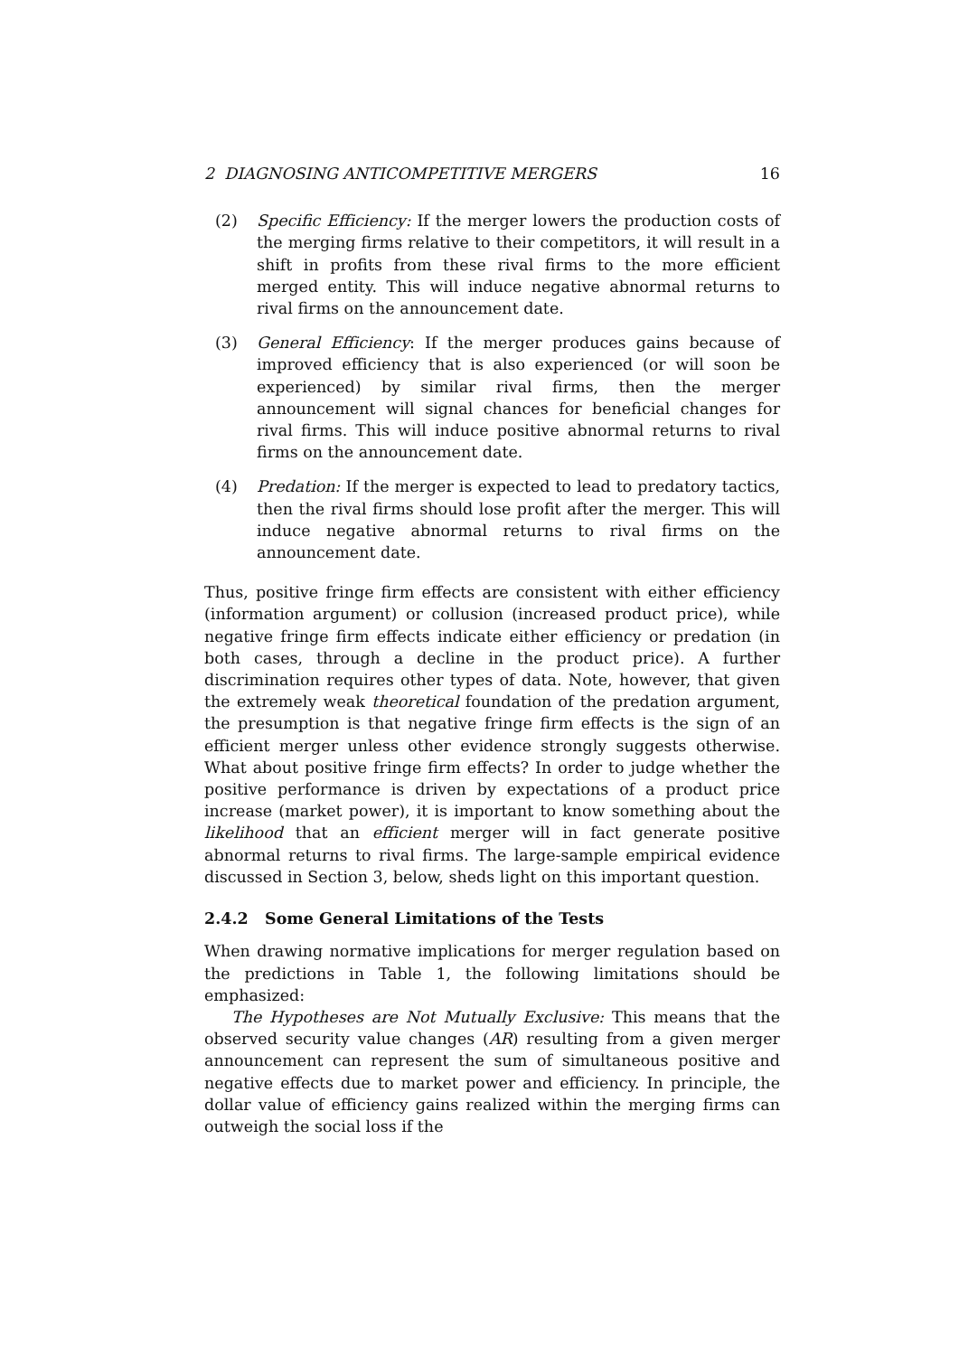2 DIAGNOSING ANTICOMPETITIVE MERGERS 16
(2) Specific Efficiency: If the merger lowers the production costs of the merging firms relative to their competitors, it will result in a shift in profits from these rival firms to the more efficient merged entity. This will induce negative abnormal returns to rival firms on the announcement date.
(3) General Efficiency: If the merger produces gains because of improved efficiency that is also experienced (or will soon be experienced) by similar rival firms, then the merger announcement will signal chances for beneficial changes for rival firms. This will induce positive abnormal returns to rival firms on the announcement date.
(4) Predation: If the merger is expected to lead to predatory tactics, then the rival firms should lose profit after the merger. This will induce negative abnormal returns to rival firms on the announcement date.
Thus, positive fringe firm effects are consistent with either efficiency (information argument) or collusion (increased product price), while negative fringe firm effects indicate either efficiency or predation (in both cases, through a decline in the product price). A further discrimination requires other types of data. Note, however, that given the extremely weak theoretical foundation of the predation argument, the presumption is that negative fringe firm effects is the sign of an efficient merger unless other evidence strongly suggests otherwise. What about positive fringe firm effects? In order to judge whether the positive performance is driven by expectations of a product price increase (market power), it is important to know something about the likelihood that an efficient merger will in fact generate positive abnormal returns to rival firms. The large-sample empirical evidence discussed in Section 3, below, sheds light on this important question.
2.4.2 Some General Limitations of the Tests
When drawing normative implications for merger regulation based on the predictions in Table 1, the following limitations should be emphasized:
The Hypotheses are Not Mutually Exclusive: This means that the observed security value changes (AR) resulting from a given merger announcement can represent the sum of simultaneous positive and negative effects due to market power and efficiency. In principle, the dollar value of efficiency gains realized within the merging firms can outweigh the social loss if the